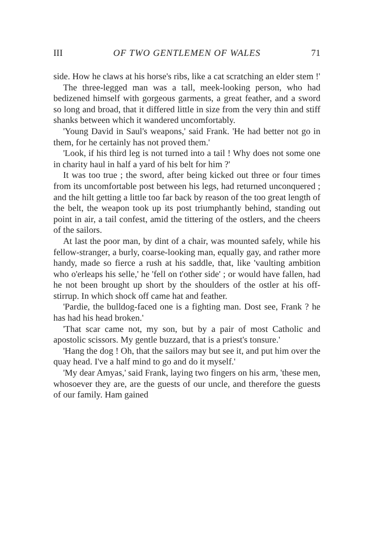III OF TWO GENTLEMEN OF WALES 71
side. How he claws at his horse's ribs, like a cat scratching an elder stem !'
The three-legged man was a tall, meek-looking person, who had bedizened himself with gorgeous garments, a great feather, and a sword so long and broad, that it differed little in size from the very thin and stiff shanks between which it wandered uncomfortably.
'Young David in Saul's weapons,' said Frank. 'He had better not go in them, for he certainly has not proved them.'
'Look, if his third leg is not turned into a tail ! Why does not some one in charity haul in half a yard of his belt for him ?'
It was too true ; the sword, after being kicked out three or four times from its uncomfortable post between his legs, had returned unconquered ; and the hilt getting a little too far back by reason of the too great length of the belt, the weapon took up its post triumphantly behind, standing out point in air, a tail confest, amid the tittering of the ostlers, and the cheers of the sailors.
At last the poor man, by dint of a chair, was mounted safely, while his fellow-stranger, a burly, coarse-looking man, equally gay, and rather more handy, made so fierce a rush at his saddle, that, like 'vaulting ambition who o'erleaps his selle,' he 'fell on t'other side' ; or would have fallen, had he not been brought up short by the shoulders of the ostler at his off-stirrup. In which shock off came hat and feather.
'Pardie, the bulldog-faced one is a fighting man. Dost see, Frank ? he has had his head broken.'
'That scar came not, my son, but by a pair of most Catholic and apostolic scissors. My gentle buzzard, that is a priest's tonsure.'
'Hang the dog ! Oh, that the sailors may but see it, and put him over the quay head. I've a half mind to go and do it myself.'
'My dear Amyas,' said Frank, laying two fingers on his arm, 'these men, whosoever they are, are the guests of our uncle, and therefore the guests of our family. Ham gained